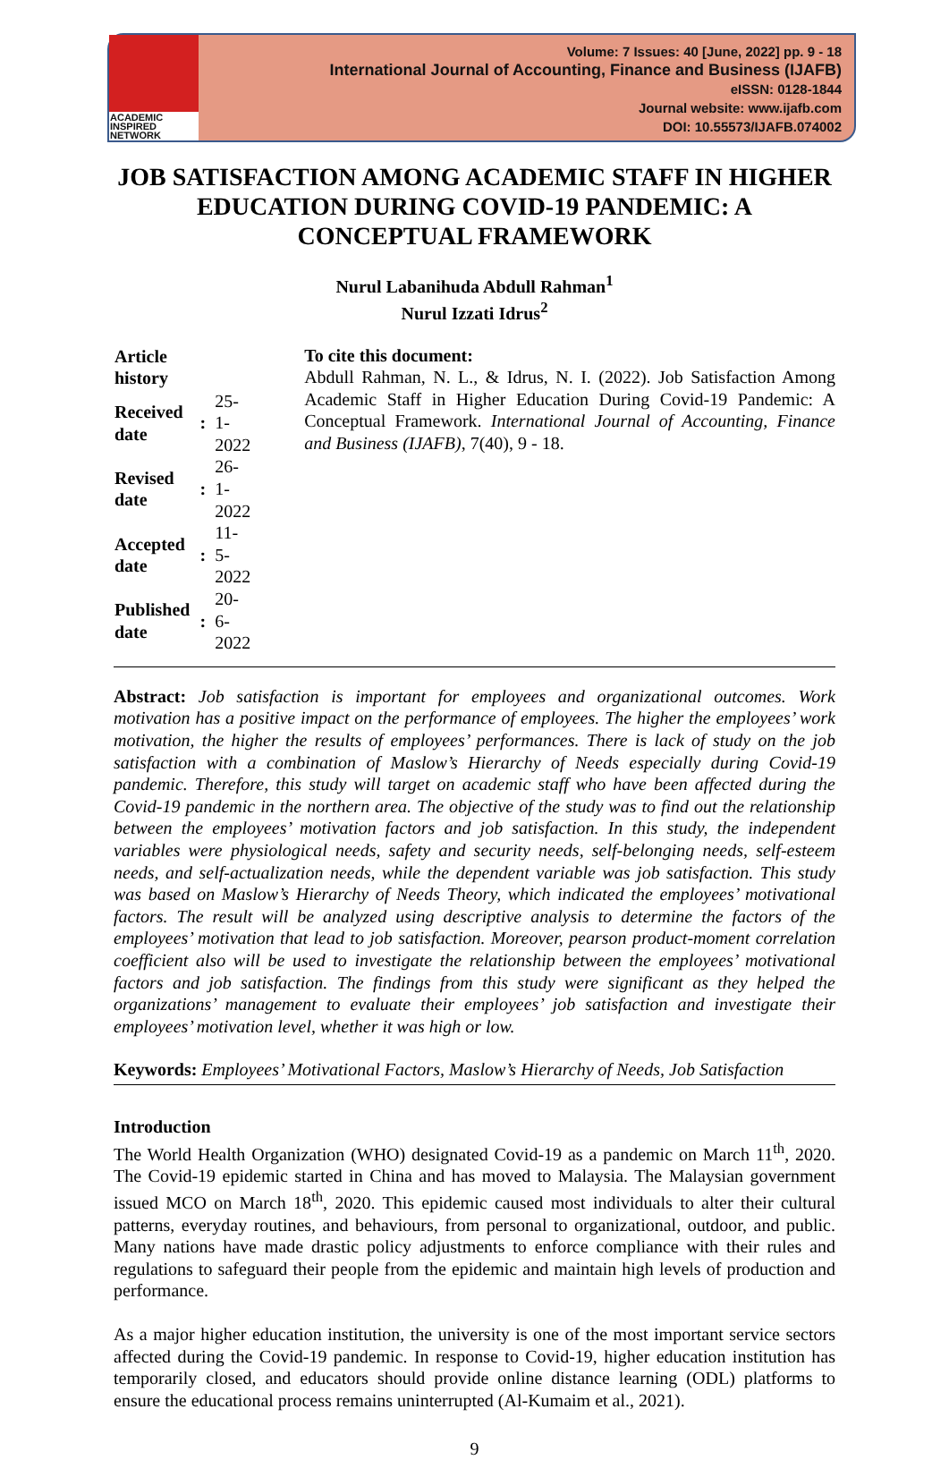ACADEMIC
INSPIRED
NETWORK
Volume: 7 Issues: 40 [June, 2022] pp. 9 - 18
International Journal of Accounting, Finance and Business (IJAFB)
eISSN: 0128-1844
Journal website: www.ijafb.com
DOI: 10.55573/IJAFB.074002
JOB SATISFACTION AMONG ACADEMIC STAFF IN HIGHER EDUCATION DURING COVID-19 PANDEMIC: A CONCEPTUAL FRAMEWORK
Nurul Labanihuda Abdull Rahman<sup>1</sup>
Nurul Izzati Idrus<sup>2</sup>
| Article history | | |
| Received date | : | 25-1-2022 |
| Revised date | : | 26-1-2022 |
| Accepted date | : | 11-5-2022 |
| Published date | : | 20-6-2022 |
To cite this document:
Abdull Rahman, N. L., & Idrus, N. I. (2022). Job Satisfaction Among Academic Staff in Higher Education During Covid-19 Pandemic: A Conceptual Framework. International Journal of Accounting, Finance and Business (IJAFB), 7(40), 9 - 18.
Abstract: Job satisfaction is important for employees and organizational outcomes. Work motivation has a positive impact on the performance of employees. The higher the employees’ work motivation, the higher the results of employees’ performances. There is lack of study on the job satisfaction with a combination of Maslow’s Hierarchy of Needs especially during Covid-19 pandemic. Therefore, this study will target on academic staff who have been affected during the Covid-19 pandemic in the northern area. The objective of the study was to find out the relationship between the employees’ motivation factors and job satisfaction. In this study, the independent variables were physiological needs, safety and security needs, self-belonging needs, self-esteem needs, and self-actualization needs, while the dependent variable was job satisfaction. This study was based on Maslow’s Hierarchy of Needs Theory, which indicated the employees’ motivational factors. The result will be analyzed using descriptive analysis to determine the factors of the employees’ motivation that lead to job satisfaction. Moreover, pearson product-moment correlation coefficient also will be used to investigate the relationship between the employees’ motivational factors and job satisfaction. The findings from this study were significant as they helped the organizations’ management to evaluate their employees’ job satisfaction and investigate their employees’ motivation level, whether it was high or low.
Keywords: Employees’ Motivational Factors, Maslow’s Hierarchy of Needs, Job Satisfaction
Introduction
The World Health Organization (WHO) designated Covid-19 as a pandemic on March 11<sup>th</sup>, 2020. The Covid-19 epidemic started in China and has moved to Malaysia. The Malaysian government issued MCO on March 18<sup>th</sup>, 2020. This epidemic caused most individuals to alter their cultural patterns, everyday routines, and behaviours, from personal to organizational, outdoor, and public. Many nations have made drastic policy adjustments to enforce compliance with their rules and regulations to safeguard their people from the epidemic and maintain high levels of production and performance.
As a major higher education institution, the university is one of the most important service sectors affected during the Covid-19 pandemic. In response to Covid-19, higher education institution has temporarily closed, and educators should provide online distance learning (ODL) platforms to ensure the educational process remains uninterrupted (Al-Kumaim et al., 2021).
9